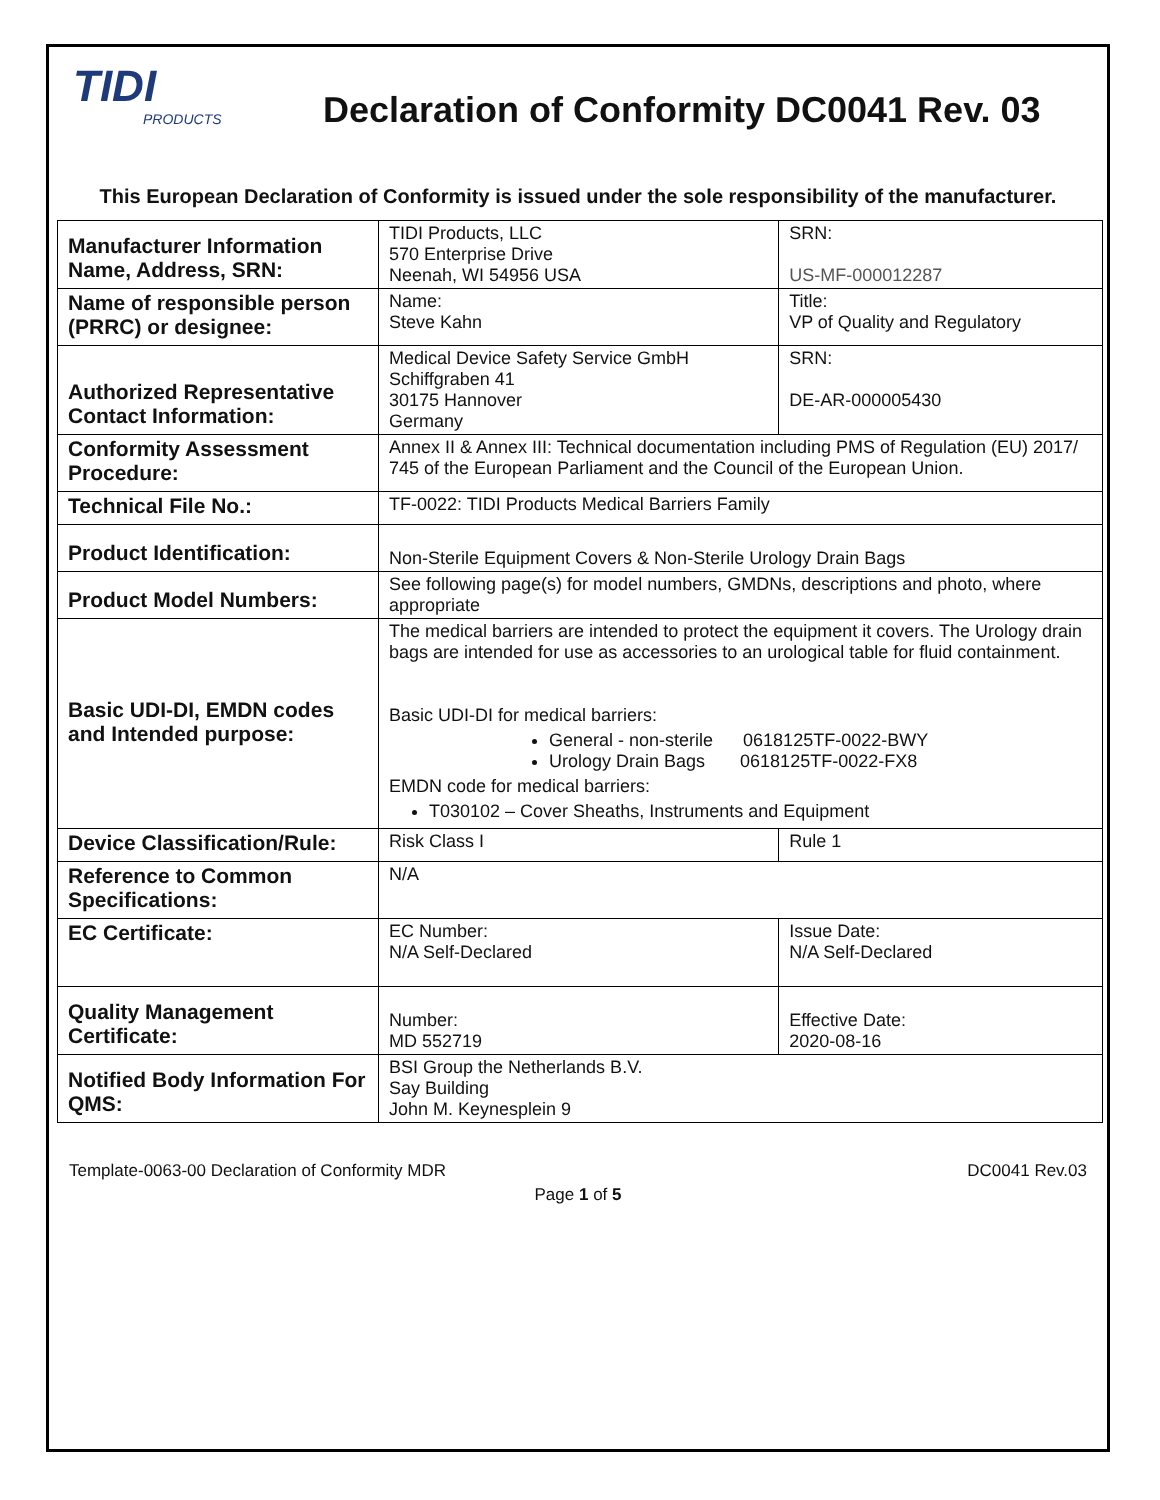TIDI
PRODUCTS
Declaration of Conformity DC0041 Rev. 03
This European Declaration of Conformity is issued under the sole responsibility of the manufacturer.
| Manufacturer Information Name, Address, SRN: | TIDI Products, LLC 570 Enterprise Drive Neenah, WI 54956 USA | SRN: US-MF-000012287 | |
| Name of responsible person (PRRC) or designee: | Name: Steve Kahn | Title: VP of Quality and Regulatory | |
| Authorized Representative Contact Information: | Medical Device Safety Service GmbH Schiffgraben 41 30175 Hannover Germany | SRN: DE-AR-000005430 | |
| Conformity Assessment Procedure: | Annex II & Annex III: Technical documentation including PMS of Regulation (EU) 2017/ 745 of the European Parliament and the Council of the European Union. | | |
| Technical File No.: | TF-0022: TIDI Products Medical Barriers Family | | |
| Product Identification: | Non-Sterile Equipment Covers & Non-Sterile Urology Drain Bags | | |
| Product Model Numbers: | See following page(s) for model numbers, GMDNs, descriptions and photo, where appropriate | | |
| Basic UDI-DI, EMDN codes and Intended purpose: | The medical barriers are intended to protect the equipment it covers. The Urology drain bags are intended for use as accessories to an urological table for fluid containment. Basic UDI-DI for medical barriers: General - non-sterile 0618125TF-0022-BWY Urology Drain Bags 0618125TF-0022-FX8 EMDN code for medical barriers: T030102 – Cover Sheaths, Instruments and Equipment | | |
| Device Classification/Rule: | Risk Class I | | Rule 1 |
| Reference to Common Specifications: | N/A | | |
| EC Certificate: | EC Number: N/A Self-Declared | | Issue Date: N/A Self-Declared |
| Quality Management Certificate: | Number: MD 552719 | | Effective Date: 2020-08-16 |
| Notified Body Information For QMS: | BSI Group the Netherlands B.V. Say Building John M. Keynesplein 9 | | |
Template-0063-00 Declaration of Conformity MDR DC0041 Rev.03
Page 1 of 5